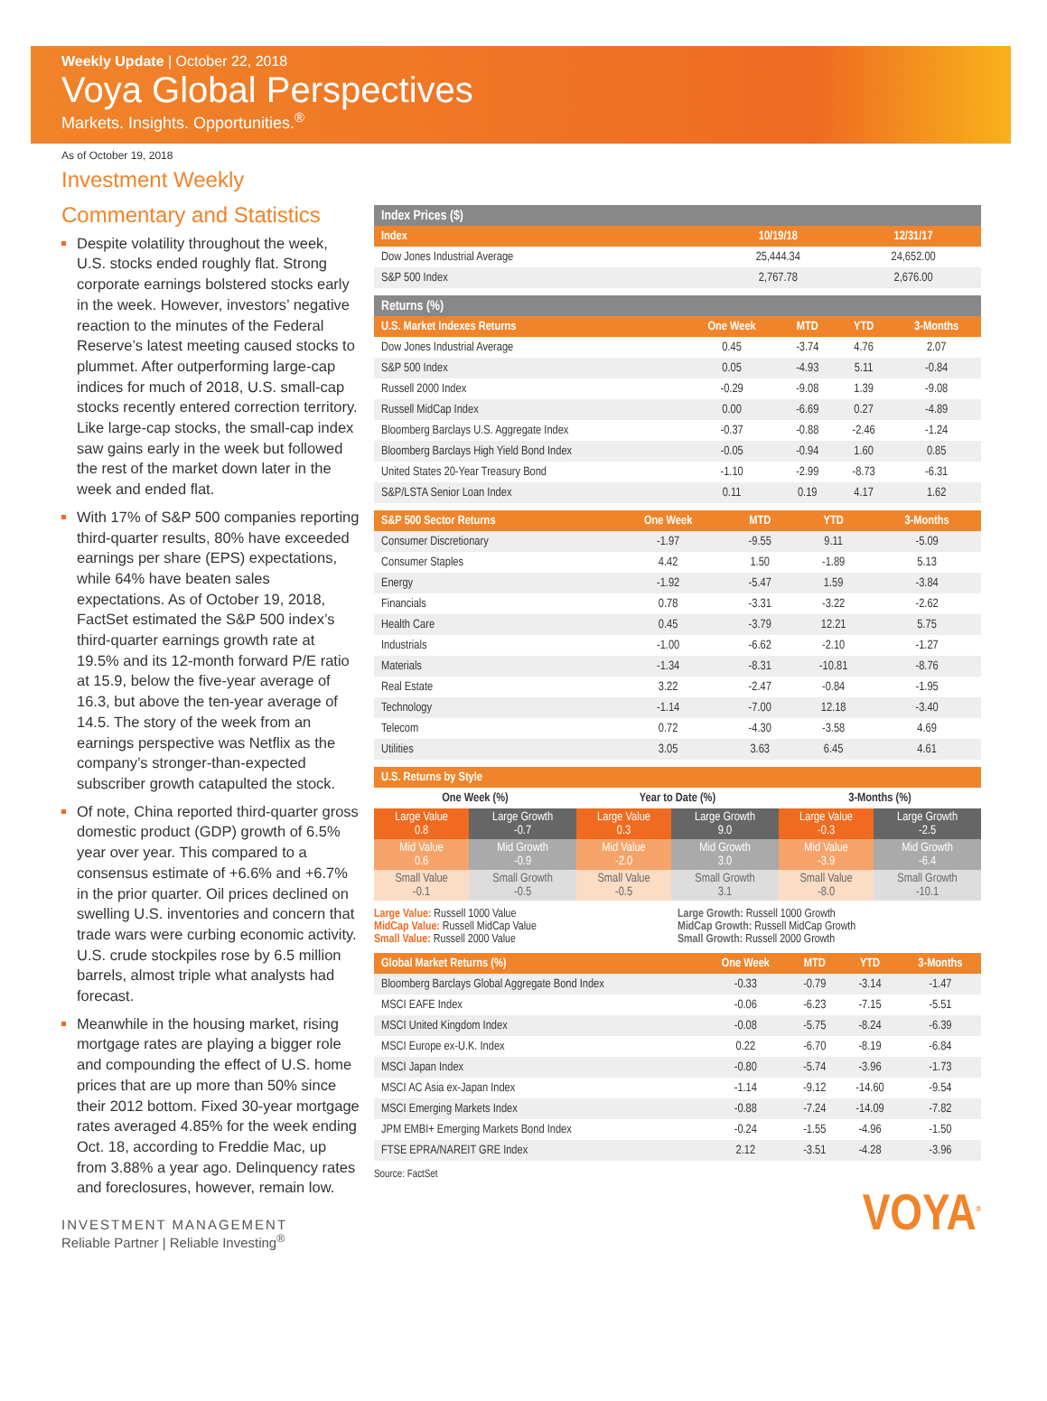Weekly Update | October 22, 2018
Voya Global Perspectives
Markets. Insights. Opportunities.<sup>®</sup>
As of October 19, 2018
Investment Weekly
Commentary and Statistics
Despite volatility throughout the week, U.S. stocks ended roughly flat. Strong corporate earnings bolstered stocks early in the week. However, investors’ negative reaction to the minutes of the Federal Reserve’s latest meeting caused stocks to plummet. After outperforming large-cap indices for much of 2018, U.S. small-cap stocks recently entered correction territory. Like large-cap stocks, the small-cap index saw gains early in the week but followed the rest of the market down later in the week and ended flat.
With 17% of S&P 500 companies reporting third-quarter results, 80% have exceeded earnings per share (EPS) expectations, while 64% have beaten sales expectations. As of October 19, 2018, FactSet estimated the S&P 500 index’s third-quarter earnings growth rate at 19.5% and its 12-month forward P/E ratio at 15.9, below the five-year average of 16.3, but above the ten-year average of 14.5. The story of the week from an earnings perspective was Netflix as the company’s stronger-than-expected subscriber growth catapulted the stock.
Of note, China reported third-quarter gross domestic product (GDP) growth of 6.5% year over year. This compared to a consensus estimate of +6.6% and +6.7% in the prior quarter. Oil prices declined on swelling U.S. inventories and concern that trade wars were curbing economic activity. U.S. crude stockpiles rose by 6.5 million barrels, almost triple what analysts had forecast.
Meanwhile in the housing market, rising mortgage rates are playing a bigger role and compounding the effect of U.S. home prices that are up more than 50% since their 2012 bottom. Fixed 30-year mortgage rates averaged 4.85% for the week ending Oct. 18, according to Freddie Mac, up from 3.88% a year ago. Delinquency rates and foreclosures, however, remain low.
| Index Prices ($) | | |
| --- | --- | --- |
| Index | 10/19/18 | 12/31/17 |
| Dow Jones Industrial Average | 25,444.34 | 24,652.00 |
| S&P 500 Index | 2,767.78 | 2,676.00 |
| Returns (%) | | | | |
| --- | --- | --- | --- | --- |
| U.S. Market Indexes Returns | One Week | MTD | YTD | 3-Months |
| Dow Jones Industrial Average | 0.45 | -3.74 | 4.76 | 2.07 |
| S&P 500 Index | 0.05 | -4.93 | 5.11 | -0.84 |
| Russell 2000 Index | -0.29 | -9.08 | 1.39 | -9.08 |
| Russell MidCap Index | 0.00 | -6.69 | 0.27 | -4.89 |
| Bloomberg Barclays U.S. Aggregate Index | -0.37 | -0.88 | -2.46 | -1.24 |
| Bloomberg Barclays High Yield Bond Index | -0.05 | -0.94 | 1.60 | 0.85 |
| United States 20-Year Treasury Bond | -1.10 | -2.99 | -8.73 | -6.31 |
| S&P/LSTA Senior Loan Index | 0.11 | 0.19 | 4.17 | 1.62 |
| S&P 500 Sector Returns | One Week | MTD | YTD | 3-Months |
| --- | --- | --- | --- | --- |
| Consumer Discretionary | -1.97 | -9.55 | 9.11 | -5.09 |
| Consumer Staples | 4.42 | 1.50 | -1.89 | 5.13 |
| Energy | -1.92 | -5.47 | 1.59 | -3.84 |
| Financials | 0.78 | -3.31 | -3.22 | -2.62 |
| Health Care | 0.45 | -3.79 | 12.21 | 5.75 |
| Industrials | -1.00 | -6.62 | -2.10 | -1.27 |
| Materials | -1.34 | -8.31 | -10.81 | -8.76 |
| Real Estate | 3.22 | -2.47 | -0.84 | -1.95 |
| Technology | -1.14 | -7.00 | 12.18 | -3.40 |
| Telecom | 0.72 | -4.30 | -3.58 | 4.69 |
| Utilities | 3.05 | 3.63 | 6.45 | 4.61 |
| U.S. Returns by Style | | | | | |
| --- | --- | --- | --- | --- | --- |
| One Week (%) | | Year to Date (%) | | 3-Months (%) | |
| Large Value 0.8 | Large Growth -0.7 | Large Value 0.3 | Large Growth 9.0 | Large Value -0.3 | Large Growth -2.5 |
| Mid Value 0.6 | Mid Growth -0.9 | Mid Value -2.0 | Mid Growth 3.0 | Mid Value -3.9 | Mid Growth -6.4 |
| Small Value -0.1 | Small Growth -0.5 | Small Value -0.5 | Small Growth 3.1 | Small Value -8.0 | Small Growth -10.1 |
Large Value: Russell 1000 Value
MidCap Value: Russell MidCap Value
Small Value: Russell 2000 Value
Large Growth: Russell 1000 Growth
MidCap Growth: Russell MidCap Growth
Small Growth: Russell 2000 Growth
| Global Market Returns (%) | One Week | MTD | YTD | 3-Months |
| --- | --- | --- | --- | --- |
| Bloomberg Barclays Global Aggregate Bond Index | -0.33 | -0.79 | -3.14 | -1.47 |
| MSCI EAFE Index | -0.06 | -6.23 | -7.15 | -5.51 |
| MSCI United Kingdom Index | -0.08 | -5.75 | -8.24 | -6.39 |
| MSCI Europe ex-U.K. Index | 0.22 | -6.70 | -8.19 | -6.84 |
| MSCI Japan Index | -0.80 | -5.74 | -3.96 | -1.73 |
| MSCI AC Asia ex-Japan Index | -1.14 | -9.12 | -14.60 | -9.54 |
| MSCI Emerging Markets Index | -0.88 | -7.24 | -14.09 | -7.82 |
| JPM EMBI+ Emerging Markets Bond Index | -0.24 | -1.55 | -4.96 | -1.50 |
| FTSE EPRA/NAREIT GRE Index | 2.12 | -3.51 | -4.28 | -3.96 |
Source: FactSet
VOYA<sup>®</sup>
INVESTMENT MANAGEMENT
Reliable Partner | Reliable Investing<sup>®</sup>